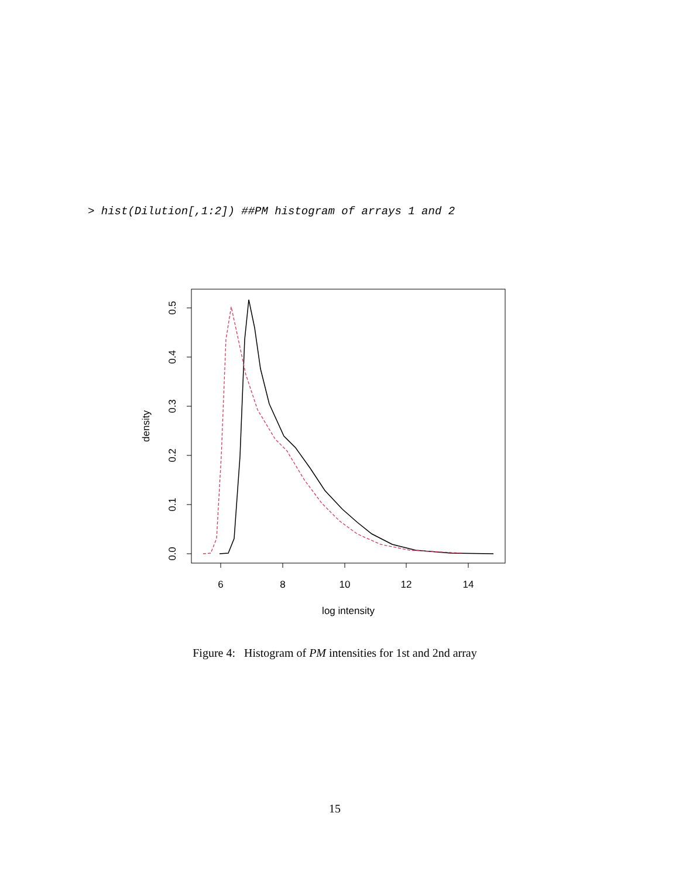> hist(Dilution[,1:2]) ##PM histogram of arrays 1 and 2
6
8
10
12
14
log intensity
0.0
0.1
0.2
0.3
0.4
0.5
density
Figure 4: Histogram of PM intensities for 1st and 2nd array
15